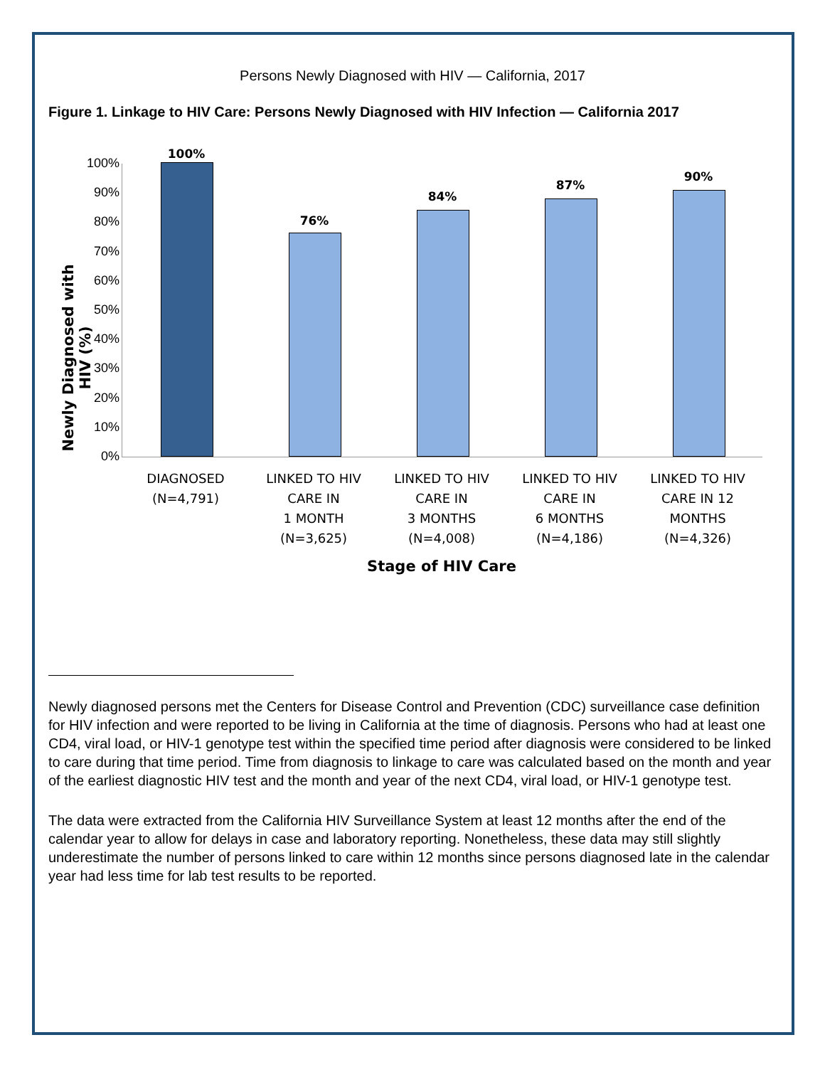Persons Newly Diagnosed with HIV — California, 2017
Figure 1. Linkage to HIV Care: Persons Newly Diagnosed with HIV Infection — California 2017
Newly Diagnosed with HIV (%)
100%
90%
80%
70%
60%
50%
40%
30%
20%
10%
0%
100%
76%
84%
87%
90%
DIAGNOSED
(N=4,791)
LINKED TO HIV
CARE IN
1 MONTH
(N=3,625)
LINKED TO HIV
CARE IN
3 MONTHS
(N=4,008)
LINKED TO HIV
CARE IN
6 MONTHS
(N=4,186)
LINKED TO HIV
CARE IN 12
MONTHS
(N=4,326)
Stage of HIV Care
Newly diagnosed persons met the Centers for Disease Control and Prevention (CDC) surveillance case definition for HIV infection and were reported to be living in California at the time of diagnosis. Persons who had at least one CD4, viral load, or HIV-1 genotype test within the specified time period after diagnosis were considered to be linked to care during that time period. Time from diagnosis to linkage to care was calculated based on the month and year of the earliest diagnostic HIV test and the month and year of the next CD4, viral load, or HIV-1 genotype test.
The data were extracted from the California HIV Surveillance System at least 12 months after the end of the calendar year to allow for delays in case and laboratory reporting. Nonetheless, these data may still slightly underestimate the number of persons linked to care within 12 months since persons diagnosed late in the calendar year had less time for lab test results to be reported.